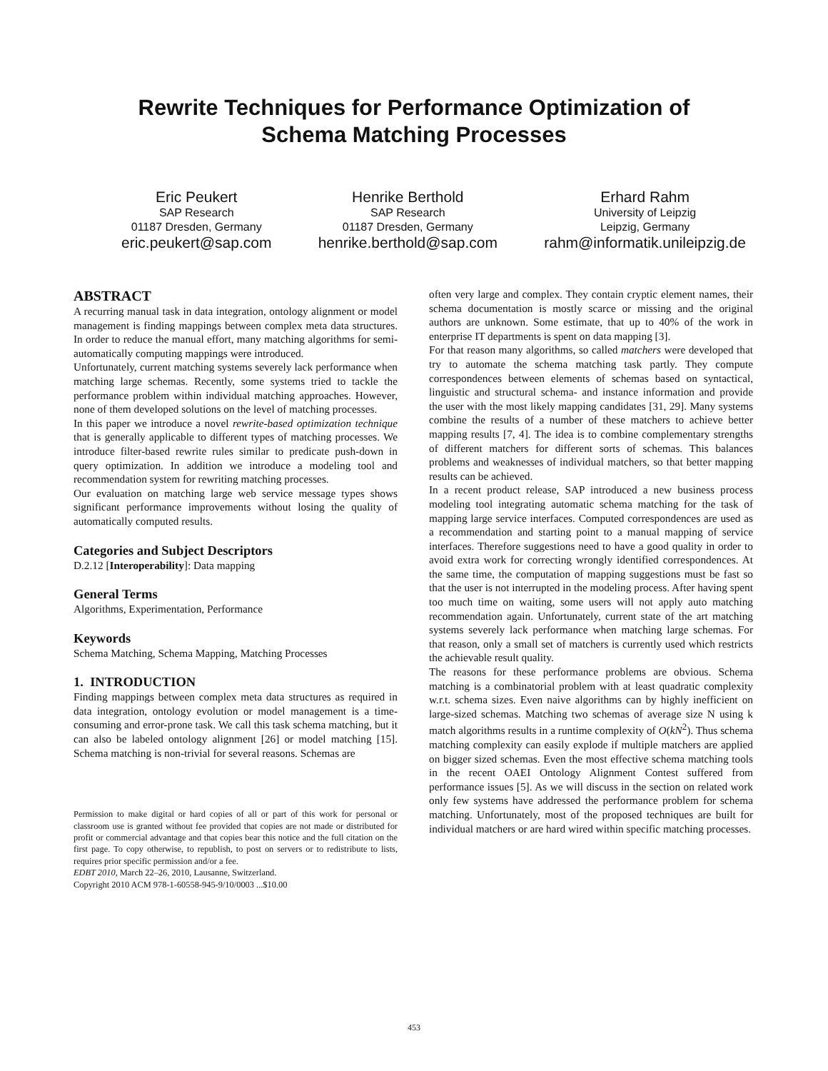Rewrite Techniques for Performance Optimization of
Schema Matching Processes
Eric Peukert
SAP Research
01187 Dresden, Germany
eric.peukert@sap.com
Henrike Berthold
SAP Research
01187 Dresden, Germany
henrike.berthold@sap.com
Erhard Rahm
University of Leipzig
Leipzig, Germany
rahm@informatik.unileipzig.de
ABSTRACT
A recurring manual task in data integration, ontology alignment or model management is finding mappings between complex meta data structures. In order to reduce the manual effort, many matching algorithms for semi-automatically computing mappings were introduced.
Unfortunately, current matching systems severely lack performance when matching large schemas. Recently, some systems tried to tackle the performance problem within individual matching approaches. However, none of them developed solutions on the level of matching processes.
In this paper we introduce a novel rewrite-based optimization technique that is generally applicable to different types of matching processes. We introduce filter-based rewrite rules similar to predicate push-down in query optimization. In addition we introduce a modeling tool and recommendation system for rewriting matching processes.
Our evaluation on matching large web service message types shows significant performance improvements without losing the quality of automatically computed results.
Categories and Subject Descriptors
D.2.12 [Interoperability]: Data mapping
General Terms
Algorithms, Experimentation, Performance
Keywords
Schema Matching, Schema Mapping, Matching Processes
1. INTRODUCTION
Finding mappings between complex meta data structures as required in data integration, ontology evolution or model management is a time-consuming and error-prone task. We call this task schema matching, but it can also be labeled ontology alignment [26] or model matching [15]. Schema matching is non-trivial for several reasons. Schemas are
Permission to make digital or hard copies of all or part of this work for personal or classroom use is granted without fee provided that copies are not made or distributed for profit or commercial advantage and that copies bear this notice and the full citation on the first page. To copy otherwise, to republish, to post on servers or to redistribute to lists, requires prior specific permission and/or a fee.
EDBT 2010, March 22–26, 2010, Lausanne, Switzerland.
Copyright 2010 ACM 978-1-60558-945-9/10/0003 ...$10.00
often very large and complex. They contain cryptic element names, their schema documentation is mostly scarce or missing and the original authors are unknown. Some estimate, that up to 40% of the work in enterprise IT departments is spent on data mapping [3].
For that reason many algorithms, so called matchers were developed that try to automate the schema matching task partly. They compute correspondences between elements of schemas based on syntactical, linguistic and structural schema- and instance information and provide the user with the most likely mapping candidates [31, 29]. Many systems combine the results of a number of these matchers to achieve better mapping results [7, 4]. The idea is to combine complementary strengths of different matchers for different sorts of schemas. This balances problems and weaknesses of individual matchers, so that better mapping results can be achieved.
In a recent product release, SAP introduced a new business process modeling tool integrating automatic schema matching for the task of mapping large service interfaces. Computed correspondences are used as a recommendation and starting point to a manual mapping of service interfaces. Therefore suggestions need to have a good quality in order to avoid extra work for correcting wrongly identified correspondences. At the same time, the computation of mapping suggestions must be fast so that the user is not interrupted in the modeling process. After having spent too much time on waiting, some users will not apply auto matching recommendation again. Unfortunately, current state of the art matching systems severely lack performance when matching large schemas. For that reason, only a small set of matchers is currently used which restricts the achievable result quality.
The reasons for these performance problems are obvious. Schema matching is a combinatorial problem with at least quadratic complexity w.r.t. schema sizes. Even naive algorithms can by highly inefficient on large-sized schemas. Matching two schemas of average size N using k match algorithms results in a runtime complexity of O(kN<sup>2</sup>). Thus schema matching complexity can easily explode if multiple matchers are applied on bigger sized schemas. Even the most effective schema matching tools in the recent OAEI Ontology Alignment Contest suffered from performance issues [5]. As we will discuss in the section on related work only few systems have addressed the performance problem for schema matching. Unfortunately, most of the proposed techniques are built for individual matchers or are hard wired within specific matching processes.
453